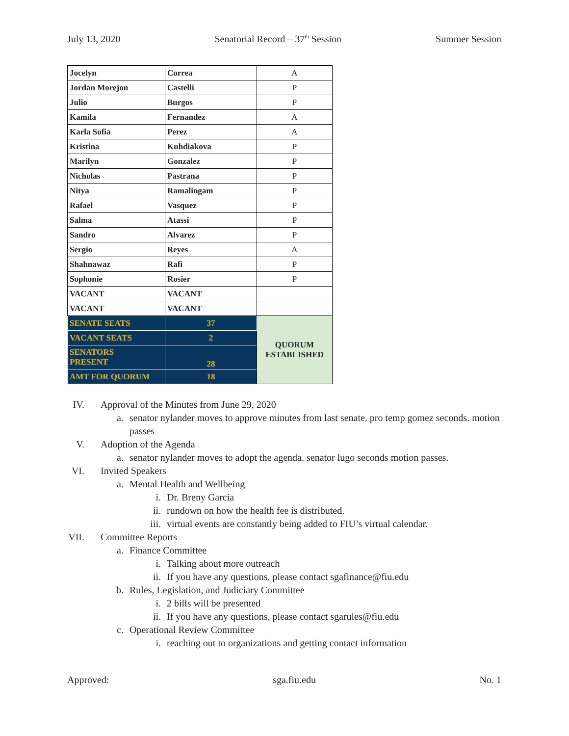July 13, 2020 Senatorial Record – 37<sup>th</sup> Session Summer Session
| Jocelyn | Correa | A |
| Jordan Morejon | Castelli | P |
| Julio | Burgos | P |
| Kamila | Fernandez | A |
| Karla Sofia | Perez | A |
| Kristina | Kuhdiakova | P |
| Marilyn | Gonzalez | P |
| Nicholas | Pastrana | P |
| Nitya | Ramalingam | P |
| Rafael | Vasquez | P |
| Salma | Atassi | P |
| Sandro | Alvarez | P |
| Sergio | Reyes | A |
| Shahnawaz | Rafi | P |
| Sophonie | Rosier | P |
| VACANT | VACANT | |
| VACANT | VACANT | |
| SENATE SEATS | 37 | QUORUM ESTABLISHED |
| VACANT SEATS | 2 | |
| SENATORS PRESENT | 28 | |
| AMT FOR QUORUM | 18 | |
IV. Approval of the Minutes from June 29, 2020
a. senator nylander moves to approve minutes from last senate. pro temp gomez seconds. motion passes
V. Adoption of the Agenda
a. senator nylander moves to adopt the agenda. senator lugo seconds motion passes.
VI. Invited Speakers
a. Mental Health and Wellbeing
i. Dr. Breny Garcia
ii. rundown on how the health fee is distributed.
iii. virtual events are constantly being added to FIU’s virtual calendar.
VII. Committee Reports
a. Finance Committee
i. Talking about more outreach
ii. If you have any questions, please contact sgafinance@fiu.edu
b. Rules, Legislation, and Judiciary Committee
i. 2 bills will be presented
ii. If you have any questions, please contact sgarules@fiu.edu
c. Operational Review Committee
i. reaching out to organizations and getting contact information
Approved: sga.fiu.edu No. 1